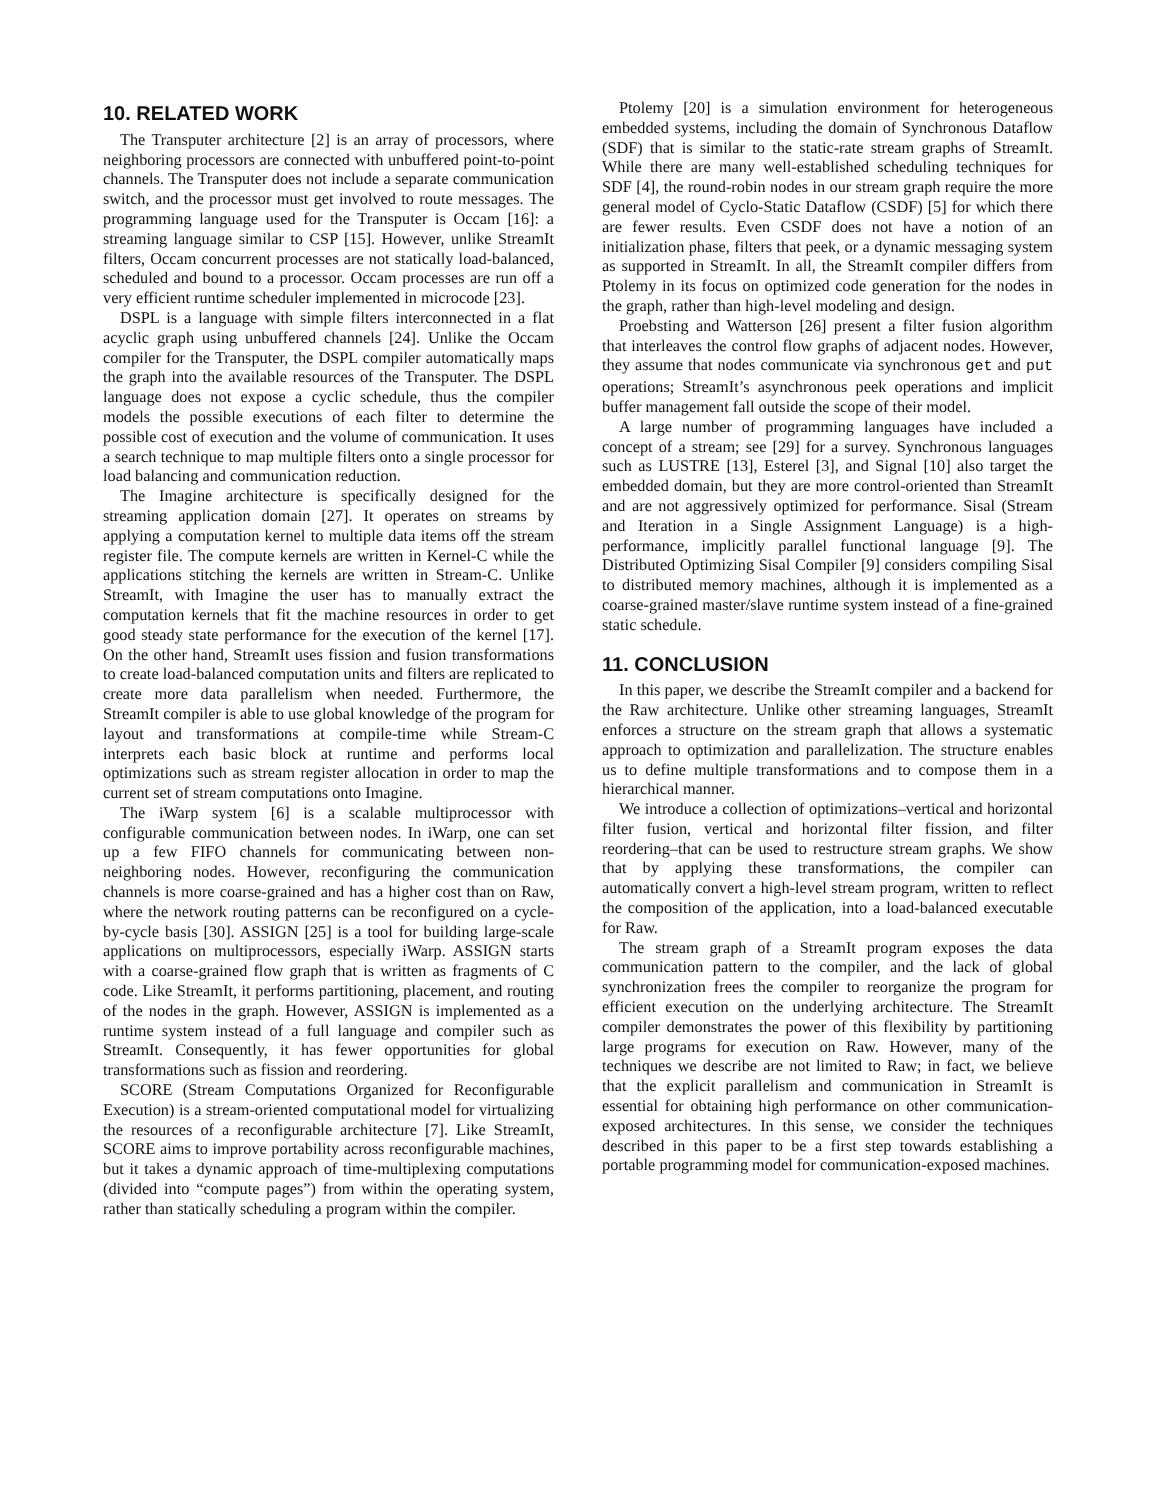10. RELATED WORK
The Transputer architecture [2] is an array of processors, where neighboring processors are connected with unbuffered point-to-point channels. The Transputer does not include a separate communication switch, and the processor must get involved to route messages. The programming language used for the Transputer is Occam [16]: a streaming language similar to CSP [15]. However, unlike StreamIt filters, Occam concurrent processes are not statically load-balanced, scheduled and bound to a processor. Occam processes are run off a very efficient runtime scheduler implemented in microcode [23].
DSPL is a language with simple filters interconnected in a flat acyclic graph using unbuffered channels [24]. Unlike the Occam compiler for the Transputer, the DSPL compiler automatically maps the graph into the available resources of the Transputer. The DSPL language does not expose a cyclic schedule, thus the compiler models the possible executions of each filter to determine the possible cost of execution and the volume of communication. It uses a search technique to map multiple filters onto a single processor for load balancing and communication reduction.
The Imagine architecture is specifically designed for the streaming application domain [27]. It operates on streams by applying a computation kernel to multiple data items off the stream register file. The compute kernels are written in Kernel-C while the applications stitching the kernels are written in Stream-C. Unlike StreamIt, with Imagine the user has to manually extract the computation kernels that fit the machine resources in order to get good steady state performance for the execution of the kernel [17]. On the other hand, StreamIt uses fission and fusion transformations to create load-balanced computation units and filters are replicated to create more data parallelism when needed. Furthermore, the StreamIt compiler is able to use global knowledge of the program for layout and transformations at compile-time while Stream-C interprets each basic block at runtime and performs local optimizations such as stream register allocation in order to map the current set of stream computations onto Imagine.
The iWarp system [6] is a scalable multiprocessor with configurable communication between nodes. In iWarp, one can set up a few FIFO channels for communicating between non-neighboring nodes. However, reconfiguring the communication channels is more coarse-grained and has a higher cost than on Raw, where the network routing patterns can be reconfigured on a cycle-by-cycle basis [30]. ASSIGN [25] is a tool for building large-scale applications on multiprocessors, especially iWarp. ASSIGN starts with a coarse-grained flow graph that is written as fragments of C code. Like StreamIt, it performs partitioning, placement, and routing of the nodes in the graph. However, ASSIGN is implemented as a runtime system instead of a full language and compiler such as StreamIt. Consequently, it has fewer opportunities for global transformations such as fission and reordering.
SCORE (Stream Computations Organized for Reconfigurable Execution) is a stream-oriented computational model for virtualizing the resources of a reconfigurable architecture [7]. Like StreamIt, SCORE aims to improve portability across reconfigurable machines, but it takes a dynamic approach of time-multiplexing computations (divided into “compute pages”) from within the operating system, rather than statically scheduling a program within the compiler.
Ptolemy [20] is a simulation environment for heterogeneous embedded systems, including the domain of Synchronous Dataflow (SDF) that is similar to the static-rate stream graphs of StreamIt. While there are many well-established scheduling techniques for SDF [4], the round-robin nodes in our stream graph require the more general model of Cyclo-Static Dataflow (CSDF) [5] for which there are fewer results. Even CSDF does not have a notion of an initialization phase, filters that peek, or a dynamic messaging system as supported in StreamIt. In all, the StreamIt compiler differs from Ptolemy in its focus on optimized code generation for the nodes in the graph, rather than high-level modeling and design.
Proebsting and Watterson [26] present a filter fusion algorithm that interleaves the control flow graphs of adjacent nodes. However, they assume that nodes communicate via synchronous get and put operations; StreamIt’s asynchronous peek operations and implicit buffer management fall outside the scope of their model.
A large number of programming languages have included a concept of a stream; see [29] for a survey. Synchronous languages such as LUSTRE [13], Esterel [3], and Signal [10] also target the embedded domain, but they are more control-oriented than StreamIt and are not aggressively optimized for performance. Sisal (Stream and Iteration in a Single Assignment Language) is a high-performance, implicitly parallel functional language [9]. The Distributed Optimizing Sisal Compiler [9] considers compiling Sisal to distributed memory machines, although it is implemented as a coarse-grained master/slave runtime system instead of a fine-grained static schedule.
11. CONCLUSION
In this paper, we describe the StreamIt compiler and a backend for the Raw architecture. Unlike other streaming languages, StreamIt enforces a structure on the stream graph that allows a systematic approach to optimization and parallelization. The structure enables us to define multiple transformations and to compose them in a hierarchical manner.
We introduce a collection of optimizations–vertical and horizontal filter fusion, vertical and horizontal filter fission, and filter reordering–that can be used to restructure stream graphs. We show that by applying these transformations, the compiler can automatically convert a high-level stream program, written to reflect the composition of the application, into a load-balanced executable for Raw.
The stream graph of a StreamIt program exposes the data communication pattern to the compiler, and the lack of global synchronization frees the compiler to reorganize the program for efficient execution on the underlying architecture. The StreamIt compiler demonstrates the power of this flexibility by partitioning large programs for execution on Raw. However, many of the techniques we describe are not limited to Raw; in fact, we believe that the explicit parallelism and communication in StreamIt is essential for obtaining high performance on other communication-exposed architectures. In this sense, we consider the techniques described in this paper to be a first step towards establishing a portable programming model for communication-exposed machines.